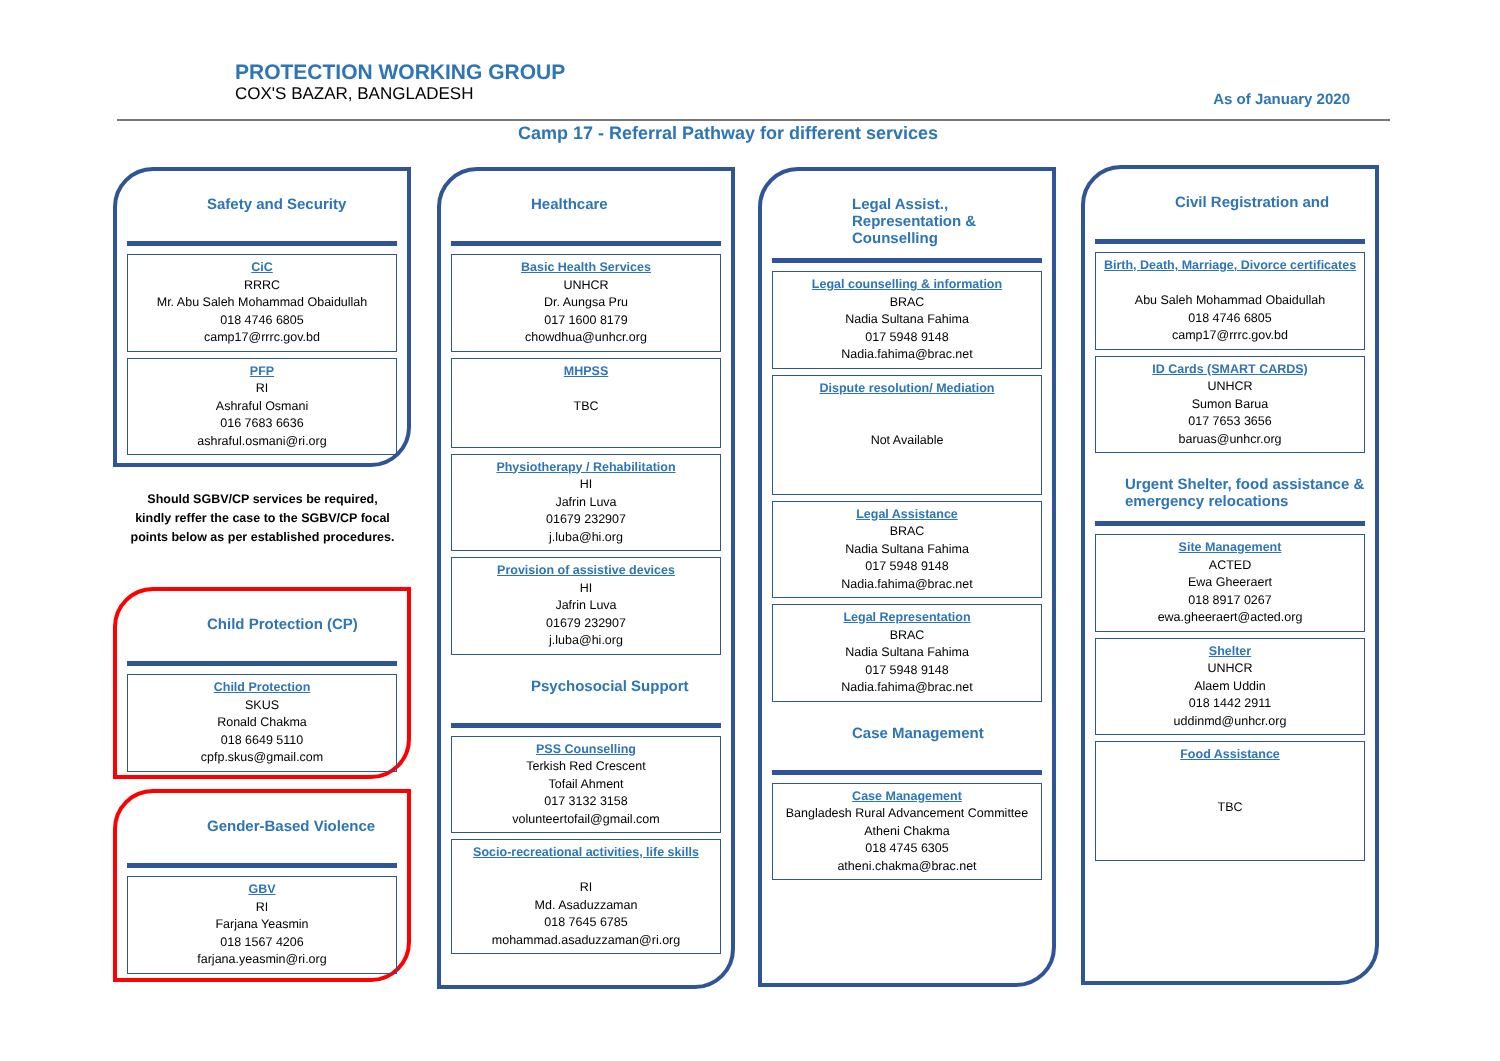PROTECTION WORKING GROUP
COX'S BAZAR, BANGLADESH
As of January 2020
Camp 17 - Referral Pathway for different services
Safety and Security
CiC
RRRC
Mr. Abu Saleh Mohammad Obaidullah
018 4746 6805
camp17@rrrc.gov.bd
PFP
RI
Ashraful Osmani
016 7683 6636
ashraful.osmani@ri.org
Should SGBV/CP services be required, kindly reffer the case to the SGBV/CP focal points below as per established procedures.
Child Protection (CP)
Child Protection
SKUS
Ronald Chakma
018 6649 5110
cpfp.skus@gmail.com
Gender-Based Violence
GBV
RI
Farjana Yeasmin
018 1567 4206
farjana.yeasmin@ri.org
Healthcare
Basic Health Services
UNHCR
Dr. Aungsa Pru
017 1600 8179
chowdhua@unhcr.org
MHPSS
TBC
Physiotherapy / Rehabilitation
HI
Jafrin Luva
01679 232907
j.luba@hi.org
Provision of assistive devices
HI
Jafrin Luva
01679 232907
j.luba@hi.org
Psychosocial Support
PSS Counselling
Terkish Red Crescent
Tofail Ahment
017 3132 3158
volunteertofail@gmail.com
Socio-recreational activities, life skills
RI
Md. Asaduzzaman
018 7645 6785
mohammad.asaduzzaman@ri.org
Legal Assist., Representation & Counselling
Legal counselling & information
BRAC
Nadia Sultana Fahima
017 5948 9148
Nadia.fahima@brac.net
Dispute resolution/ Mediation
Not Available
Legal Assistance
BRAC
Nadia Sultana Fahima
017 5948 9148
Nadia.fahima@brac.net
Legal Representation
BRAC
Nadia Sultana Fahima
017 5948 9148
Nadia.fahima@brac.net
Case Management
Case Management
Bangladesh Rural Advancement Committee
Atheni Chakma
018 4745 6305
atheni.chakma@brac.net
Civil Registration and
Birth, Death, Marriage, Divorce certificates
Abu Saleh Mohammad Obaidullah
018 4746 6805
camp17@rrrc.gov.bd
ID Cards (SMART CARDS)
UNHCR
Sumon Barua
017 7653 3656
baruas@unhcr.org
Urgent Shelter, food assistance & emergency relocations
Site Management
ACTED
Ewa Gheeraert
018 8917 0267
ewa.gheeraert@acted.org
Shelter
UNHCR
Alaem Uddin
018 1442 2911
uddinmd@unhcr.org
Food Assistance
TBC